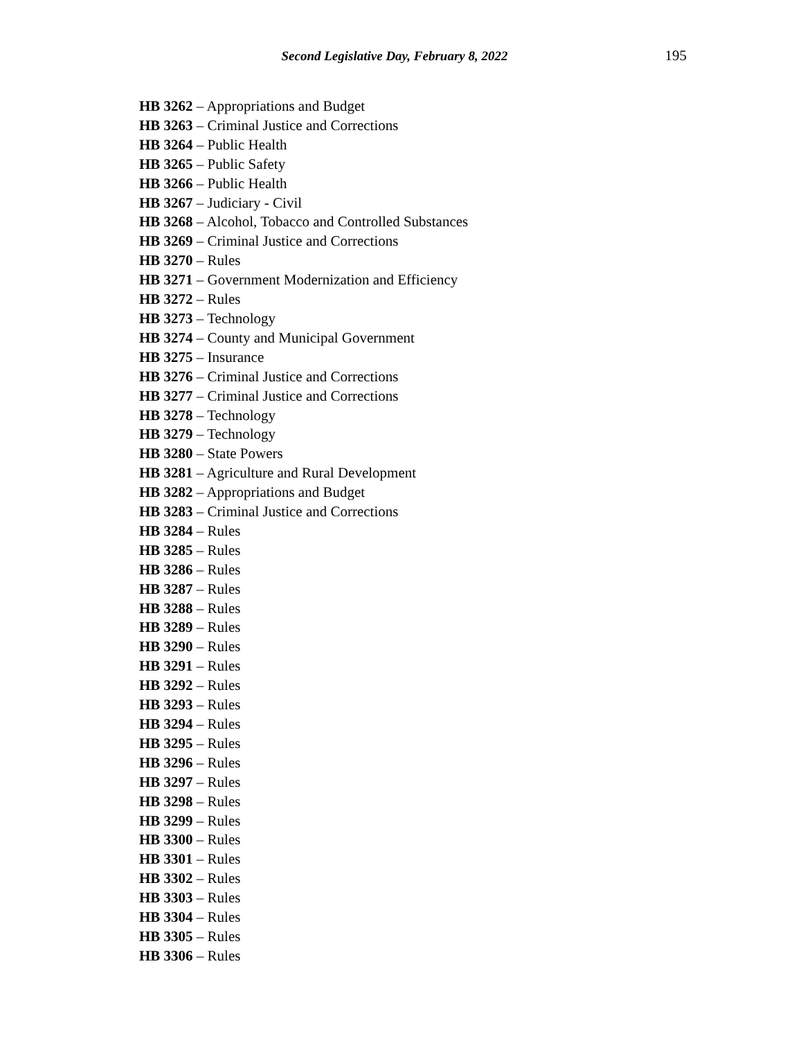Second Legislative Day, February 8, 2022
195
HB 3262 – Appropriations and Budget
HB 3263 – Criminal Justice and Corrections
HB 3264 – Public Health
HB 3265 – Public Safety
HB 3266 – Public Health
HB 3267 – Judiciary - Civil
HB 3268 – Alcohol, Tobacco and Controlled Substances
HB 3269 – Criminal Justice and Corrections
HB 3270 – Rules
HB 3271 – Government Modernization and Efficiency
HB 3272 – Rules
HB 3273 – Technology
HB 3274 – County and Municipal Government
HB 3275 – Insurance
HB 3276 – Criminal Justice and Corrections
HB 3277 – Criminal Justice and Corrections
HB 3278 – Technology
HB 3279 – Technology
HB 3280 – State Powers
HB 3281 – Agriculture and Rural Development
HB 3282 – Appropriations and Budget
HB 3283 – Criminal Justice and Corrections
HB 3284 – Rules
HB 3285 – Rules
HB 3286 – Rules
HB 3287 – Rules
HB 3288 – Rules
HB 3289 – Rules
HB 3290 – Rules
HB 3291 – Rules
HB 3292 – Rules
HB 3293 – Rules
HB 3294 – Rules
HB 3295 – Rules
HB 3296 – Rules
HB 3297 – Rules
HB 3298 – Rules
HB 3299 – Rules
HB 3300 – Rules
HB 3301 – Rules
HB 3302 – Rules
HB 3303 – Rules
HB 3304 – Rules
HB 3305 – Rules
HB 3306 – Rules